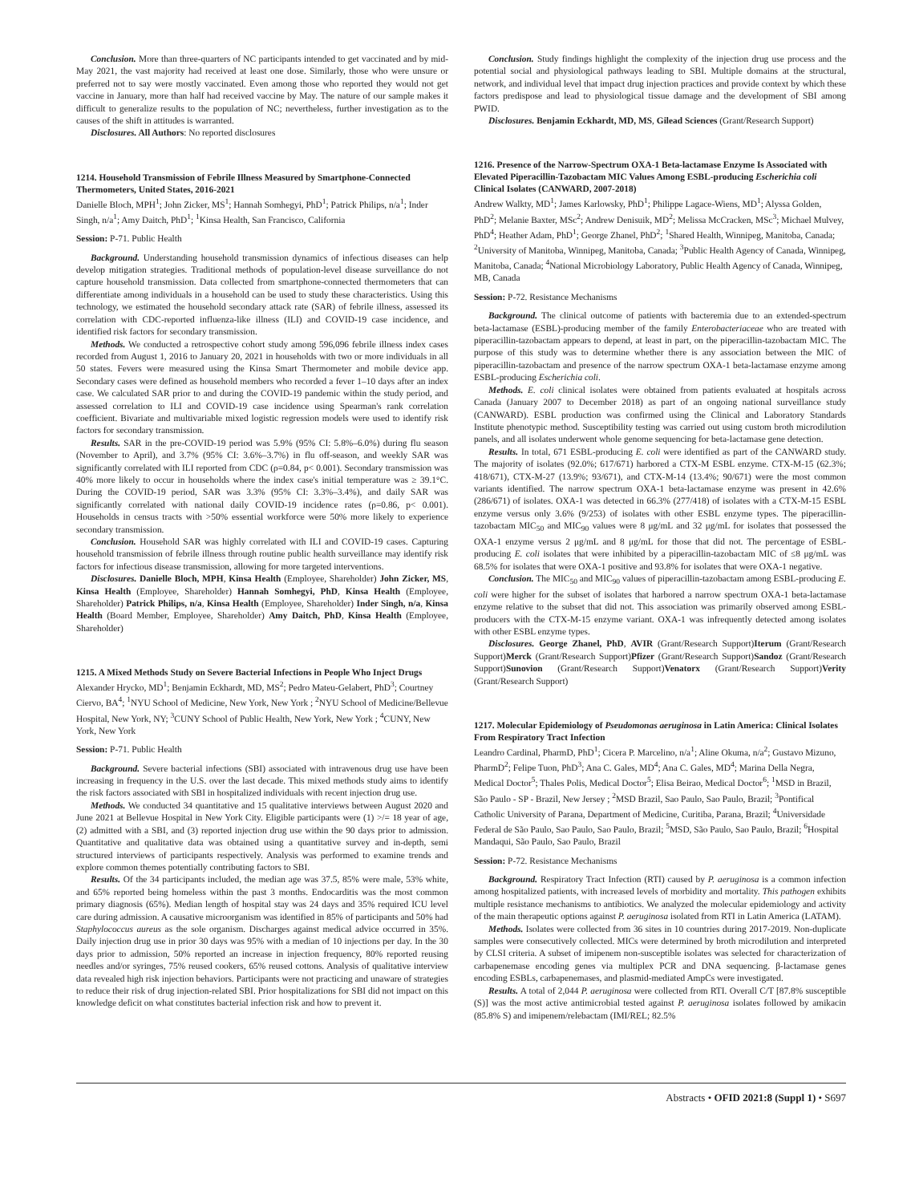Conclusion. More than three-quarters of NC participants intended to get vaccinated and by mid-May 2021, the vast majority had received at least one dose. Similarly, those who were unsure or preferred not to say were mostly vaccinated. Even among those who reported they would not get vaccine in January, more than half had received vaccine by May. The nature of our sample makes it difficult to generalize results to the population of NC; nevertheless, further investigation as to the causes of the shift in attitudes is warranted.
Disclosures. All Authors: No reported disclosures
1214. Household Transmission of Febrile Illness Measured by Smartphone-Connected Thermometers, United States, 2016-2021
Danielle Bloch, MPH<sup>1</sup>; John Zicker, MS<sup>1</sup>; Hannah Somhegyi, PhD<sup>1</sup>; Patrick Philips, n/a<sup>1</sup>; Inder Singh, n/a<sup>1</sup>; Amy Daitch, PhD<sup>1</sup>; <sup>1</sup>Kinsa Health, San Francisco, California
Session: P-71. Public Health
Background. Understanding household transmission dynamics of infectious diseases can help develop mitigation strategies. Traditional methods of population-level disease surveillance do not capture household transmission. Data collected from smartphone-connected thermometers that can differentiate among individuals in a household can be used to study these characteristics. Using this technology, we estimated the household secondary attack rate (SAR) of febrile illness, assessed its correlation with CDC-reported influenza-like illness (ILI) and COVID-19 case incidence, and identified risk factors for secondary transmission.
Methods. We conducted a retrospective cohort study among 596,096 febrile illness index cases recorded from August 1, 2016 to January 20, 2021 in households with two or more individuals in all 50 states. Fevers were measured using the Kinsa Smart Thermometer and mobile device app. Secondary cases were defined as household members who recorded a fever 1–10 days after an index case. We calculated SAR prior to and during the COVID-19 pandemic within the study period, and assessed correlation to ILI and COVID-19 case incidence using Spearman's rank correlation coefficient. Bivariate and multivariable mixed logistic regression models were used to identify risk factors for secondary transmission.
Results. SAR in the pre-COVID-19 period was 5.9% (95% CI: 5.8%–6.0%) during flu season (November to April), and 3.7% (95% CI: 3.6%–3.7%) in flu off-season, and weekly SAR was significantly correlated with ILI reported from CDC (ρ=0.84, p< 0.001). Secondary transmission was 40% more likely to occur in households where the index case's initial temperature was ≥ 39.1°C. During the COVID-19 period, SAR was 3.3% (95% CI: 3.3%–3.4%), and daily SAR was significantly correlated with national daily COVID-19 incidence rates (ρ=0.86, p< 0.001). Households in census tracts with >50% essential workforce were 50% more likely to experience secondary transmission.
Conclusion. Household SAR was highly correlated with ILI and COVID-19 cases. Capturing household transmission of febrile illness through routine public health surveillance may identify risk factors for infectious disease transmission, allowing for more targeted interventions.
Disclosures. Danielle Bloch, MPH, Kinsa Health (Employee, Shareholder) John Zicker, MS, Kinsa Health (Employee, Shareholder) Hannah Somhegyi, PhD, Kinsa Health (Employee, Shareholder) Patrick Philips, n/a, Kinsa Health (Employee, Shareholder) Inder Singh, n/a, Kinsa Health (Board Member, Employee, Shareholder) Amy Daitch, PhD, Kinsa Health (Employee, Shareholder)
1215. A Mixed Methods Study on Severe Bacterial Infections in People Who Inject Drugs
Alexander Hrycko, MD<sup>1</sup>; Benjamin Eckhardt, MD, MS<sup>2</sup>; Pedro Mateu-Gelabert, PhD<sup>3</sup>; Courtney Ciervo, BA<sup>4</sup>; <sup>1</sup>NYU School of Medicine, New York, New York ; <sup>2</sup>NYU School of Medicine/Bellevue Hospital, New York, NY; <sup>3</sup>CUNY School of Public Health, New York, New York ; <sup>4</sup>CUNY, New York, New York
Session: P-71. Public Health
Background. Severe bacterial infections (SBI) associated with intravenous drug use have been increasing in frequency in the U.S. over the last decade. This mixed methods study aims to identify the risk factors associated with SBI in hospitalized individuals with recent injection drug use.
Methods. We conducted 34 quantitative and 15 qualitative interviews between August 2020 and June 2021 at Bellevue Hospital in New York City. Eligible participants were (1) >/= 18 year of age, (2) admitted with a SBI, and (3) reported injection drug use within the 90 days prior to admission. Quantitative and qualitative data was obtained using a quantitative survey and in-depth, semi structured interviews of participants respectively. Analysis was performed to examine trends and explore common themes potentially contributing factors to SBI.
Results. Of the 34 participants included, the median age was 37.5, 85% were male, 53% white, and 65% reported being homeless within the past 3 months. Endocarditis was the most common primary diagnosis (65%). Median length of hospital stay was 24 days and 35% required ICU level care during admission. A causative microorganism was identified in 85% of participants and 50% had Staphylococcus aureus as the sole organism. Discharges against medical advice occurred in 35%. Daily injection drug use in prior 30 days was 95% with a median of 10 injections per day. In the 30 days prior to admission, 50% reported an increase in injection frequency, 80% reported reusing needles and/or syringes, 75% reused cookers, 65% reused cottons. Analysis of qualitative interview data revealed high risk injection behaviors. Participants were not practicing and unaware of strategies to reduce their risk of drug injection-related SBI. Prior hospitalizations for SBI did not impact on this knowledge deficit on what constitutes bacterial infection risk and how to prevent it.
Conclusion. Study findings highlight the complexity of the injection drug use process and the potential social and physiological pathways leading to SBI. Multiple domains at the structural, network, and individual level that impact drug injection practices and provide context by which these factors predispose and lead to physiological tissue damage and the development of SBI among PWID.
Disclosures. Benjamin Eckhardt, MD, MS, Gilead Sciences (Grant/Research Support)
1216. Presence of the Narrow-Spectrum OXA-1 Beta-lactamase Enzyme Is Associated with Elevated Piperacillin-Tazobactam MIC Values Among ESBL-producing Escherichia coli Clinical Isolates (CANWARD, 2007-2018)
Andrew Walkty, MD<sup>1</sup>; James Karlowsky, PhD<sup>1</sup>; Philippe Lagace-Wiens, MD<sup>1</sup>; Alyssa Golden, PhD<sup>2</sup>; Melanie Baxter, MSc<sup>2</sup>; Andrew Denisuik, MD<sup>2</sup>; Melissa McCracken, MSc<sup>3</sup>; Michael Mulvey, PhD<sup>4</sup>; Heather Adam, PhD<sup>1</sup>; George Zhanel, PhD<sup>2</sup>; <sup>1</sup>Shared Health, Winnipeg, Manitoba, Canada; <sup>2</sup>University of Manitoba, Winnipeg, Manitoba, Canada; <sup>3</sup>Public Health Agency of Canada, Winnipeg, Manitoba, Canada; <sup>4</sup>National Microbiology Laboratory, Public Health Agency of Canada, Winnipeg, MB, Canada
Session: P-72. Resistance Mechanisms
Background. The clinical outcome of patients with bacteremia due to an extended-spectrum beta-lactamase (ESBL)-producing member of the family Enterobacteriaceae who are treated with piperacillin-tazobactam appears to depend, at least in part, on the piperacillin-tazobactam MIC. The purpose of this study was to determine whether there is any association between the MIC of piperacillin-tazobactam and presence of the narrow spectrum OXA-1 beta-lactamase enzyme among ESBL-producing Escherichia coli.
Methods. E. coli clinical isolates were obtained from patients evaluated at hospitals across Canada (January 2007 to December 2018) as part of an ongoing national surveillance study (CANWARD). ESBL production was confirmed using the Clinical and Laboratory Standards Institute phenotypic method. Susceptibility testing was carried out using custom broth microdilution panels, and all isolates underwent whole genome sequencing for beta-lactamase gene detection.
Results. In total, 671 ESBL-producing E. coli were identified as part of the CANWARD study. The majority of isolates (92.0%; 617/671) harbored a CTX-M ESBL enzyme. CTX-M-15 (62.3%; 418/671), CTX-M-27 (13.9%; 93/671), and CTX-M-14 (13.4%; 90/671) were the most common variants identified. The narrow spectrum OXA-1 beta-lactamase enzyme was present in 42.6% (286/671) of isolates. OXA-1 was detected in 66.3% (277/418) of isolates with a CTX-M-15 ESBL enzyme versus only 3.6% (9/253) of isolates with other ESBL enzyme types. The piperacillin-tazobactam MIC<sub>50</sub> and MIC<sub>90</sub> values were 8 μg/mL and 32 μg/mL for isolates that possessed the OXA-1 enzyme versus 2 μg/mL and 8 μg/mL for those that did not. The percentage of ESBL-producing E. coli isolates that were inhibited by a piperacillin-tazobactam MIC of ≤8 μg/mL was 68.5% for isolates that were OXA-1 positive and 93.8% for isolates that were OXA-1 negative.
Conclusion. The MIC<sub>50</sub> and MIC<sub>90</sub> values of piperacillin-tazobactam among ESBL-producing E. coli were higher for the subset of isolates that harbored a narrow spectrum OXA-1 beta-lactamase enzyme relative to the subset that did not. This association was primarily observed among ESBL-producers with the CTX-M-15 enzyme variant. OXA-1 was infrequently detected among isolates with other ESBL enzyme types.
Disclosures. George Zhanel, PhD, AVIR (Grant/Research Support)Iterum (Grant/Research Support)Merck (Grant/Research Support)Pfizer (Grant/Research Support)Sandoz (Grant/Research Support)Sunovion (Grant/Research Support)Venatorx (Grant/Research Support)Verity (Grant/Research Support)
1217. Molecular Epidemiology of Pseudomonas aeruginosa in Latin America: Clinical Isolates From Respiratory Tract Infection
Leandro Cardinal, PharmD, PhD<sup>1</sup>; Cicera P. Marcelino, n/a<sup>1</sup>; Aline Okuma, n/a<sup>2</sup>; Gustavo Mizuno, PharmD<sup>2</sup>; Felipe Tuon, PhD<sup>3</sup>; Ana C. Gales, MD<sup>4</sup>; Ana C. Gales, MD<sup>4</sup>; Marina Della Negra, Medical Doctor<sup>5</sup>; Thales Polis, Medical Doctor<sup>5</sup>; Elisa Beirao, Medical Doctor<sup>6</sup>; <sup>1</sup>MSD in Brazil, São Paulo - SP - Brazil, New Jersey ; <sup>2</sup>MSD Brazil, Sao Paulo, Sao Paulo, Brazil; <sup>3</sup>Pontifical Catholic University of Parana, Department of Medicine, Curitiba, Parana, Brazil; <sup>4</sup>Universidade Federal de São Paulo, Sao Paulo, Sao Paulo, Brazil; <sup>5</sup>MSD, São Paulo, Sao Paulo, Brazil; <sup>6</sup>Hospital Mandaqui, São Paulo, Sao Paulo, Brazil
Session: P-72. Resistance Mechanisms
Background. Respiratory Tract Infection (RTI) caused by P. aeruginosa is a common infection among hospitalized patients, with increased levels of morbidity and mortality. This pathogen exhibits multiple resistance mechanisms to antibiotics. We analyzed the molecular epidemiology and activity of the main therapeutic options against P. aeruginosa isolated from RTI in Latin America (LATAM).
Methods. Isolates were collected from 36 sites in 10 countries during 2017-2019. Non-duplicate samples were consecutively collected. MICs were determined by broth microdilution and interpreted by CLSI criteria. A subset of imipenem non-susceptible isolates was selected for characterization of carbapenemase encoding genes via multiplex PCR and DNA sequencing. β-lactamase genes encoding ESBLs, carbapenemases, and plasmid-mediated AmpCs were investigated.
Results. A total of 2,044 P. aeruginosa were collected from RTI. Overall C/T [87.8% susceptible (S)] was the most active antimicrobial tested against P. aeruginosa isolates followed by amikacin (85.8% S) and imipenem/relebactam (IMI/REL; 82.5%
Abstracts • OFID 2021:8 (Suppl 1) • S697